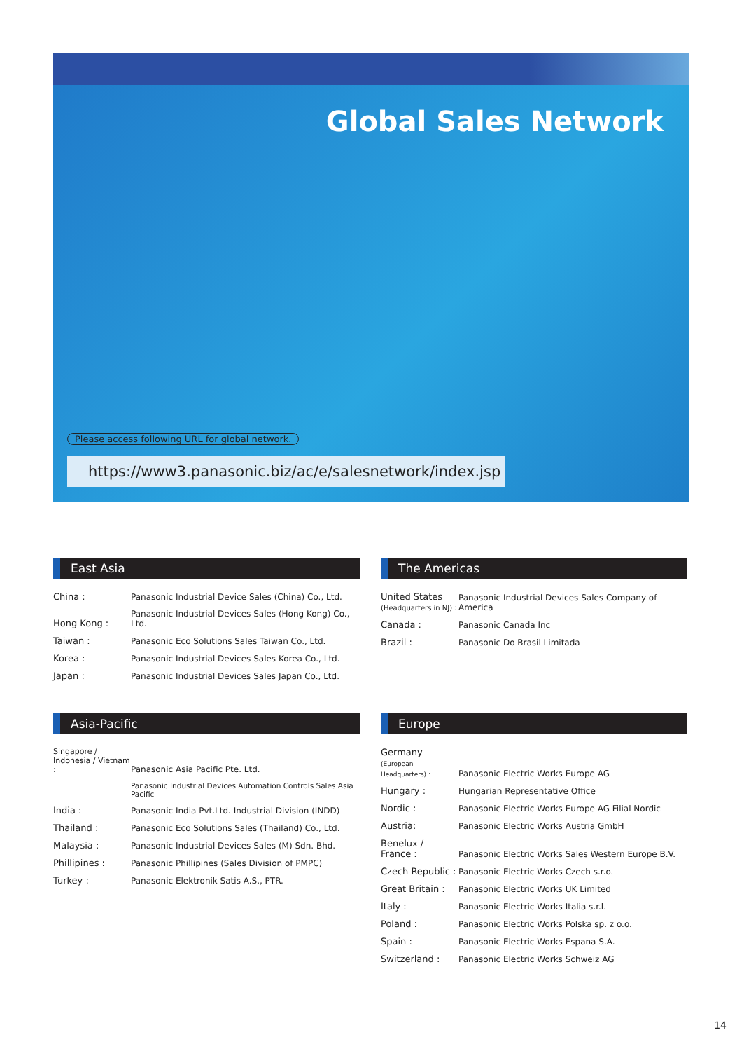Global Sales Network
Please access following URL for global network.
https://www3.panasonic.biz/ac/e/salesnetwork/index.jsp
East Asia
| China : | Panasonic Industrial Device Sales (China) Co., Ltd. |
| Hong Kong : | Panasonic Industrial Devices Sales (Hong Kong) Co., Ltd. |
| Taiwan : | Panasonic Eco Solutions Sales Taiwan Co., Ltd. |
| Korea : | Panasonic Industrial Devices Sales Korea Co., Ltd. |
| Japan : | Panasonic Industrial Devices Sales Japan Co., Ltd. |
The Americas
| United States (Headquarters in NJ) : | Panasonic Industrial Devices Sales Company of America |
| Canada : | Panasonic Canada Inc |
| Brazil : | Panasonic Do Brasil Limitada |
Asia-Pacific
| Singapore / Indonesia / Vietnam : | Panasonic Asia Pacific Pte. Ltd. |
| | Panasonic Industrial Devices Automation Controls Sales Asia Pacific |
| India : | Panasonic India Pvt.Ltd. Industrial Division (INDD) |
| Thailand : | Panasonic Eco Solutions Sales (Thailand) Co., Ltd. |
| Malaysia : | Panasonic Industrial Devices Sales (M) Sdn. Bhd. |
| Phillipines : | Panasonic Phillipines (Sales Division of PMPC) |
| Turkey : | Panasonic Elektronik Satis A.S., PTR. |
Europe
| Germany (European Headquarters) : | Panasonic Electric Works Europe AG |
| Hungary : | Hungarian Representative Office |
| Nordic : | Panasonic Electric Works Europe AG Filial Nordic |
| Austria: | Panasonic Electric Works Austria GmbH |
| Benelux / France : | Panasonic Electric Works Sales Western Europe B.V. |
| Czech Republic : | Panasonic Electric Works Czech s.r.o. |
| Great Britain : | Panasonic Electric Works UK Limited |
| Italy : | Panasonic Electric Works Italia s.r.l. |
| Poland : | Panasonic Electric Works Polska sp. z o.o. |
| Spain : | Panasonic Electric Works Espana S.A. |
| Switzerland : | Panasonic Electric Works Schweiz AG |
14